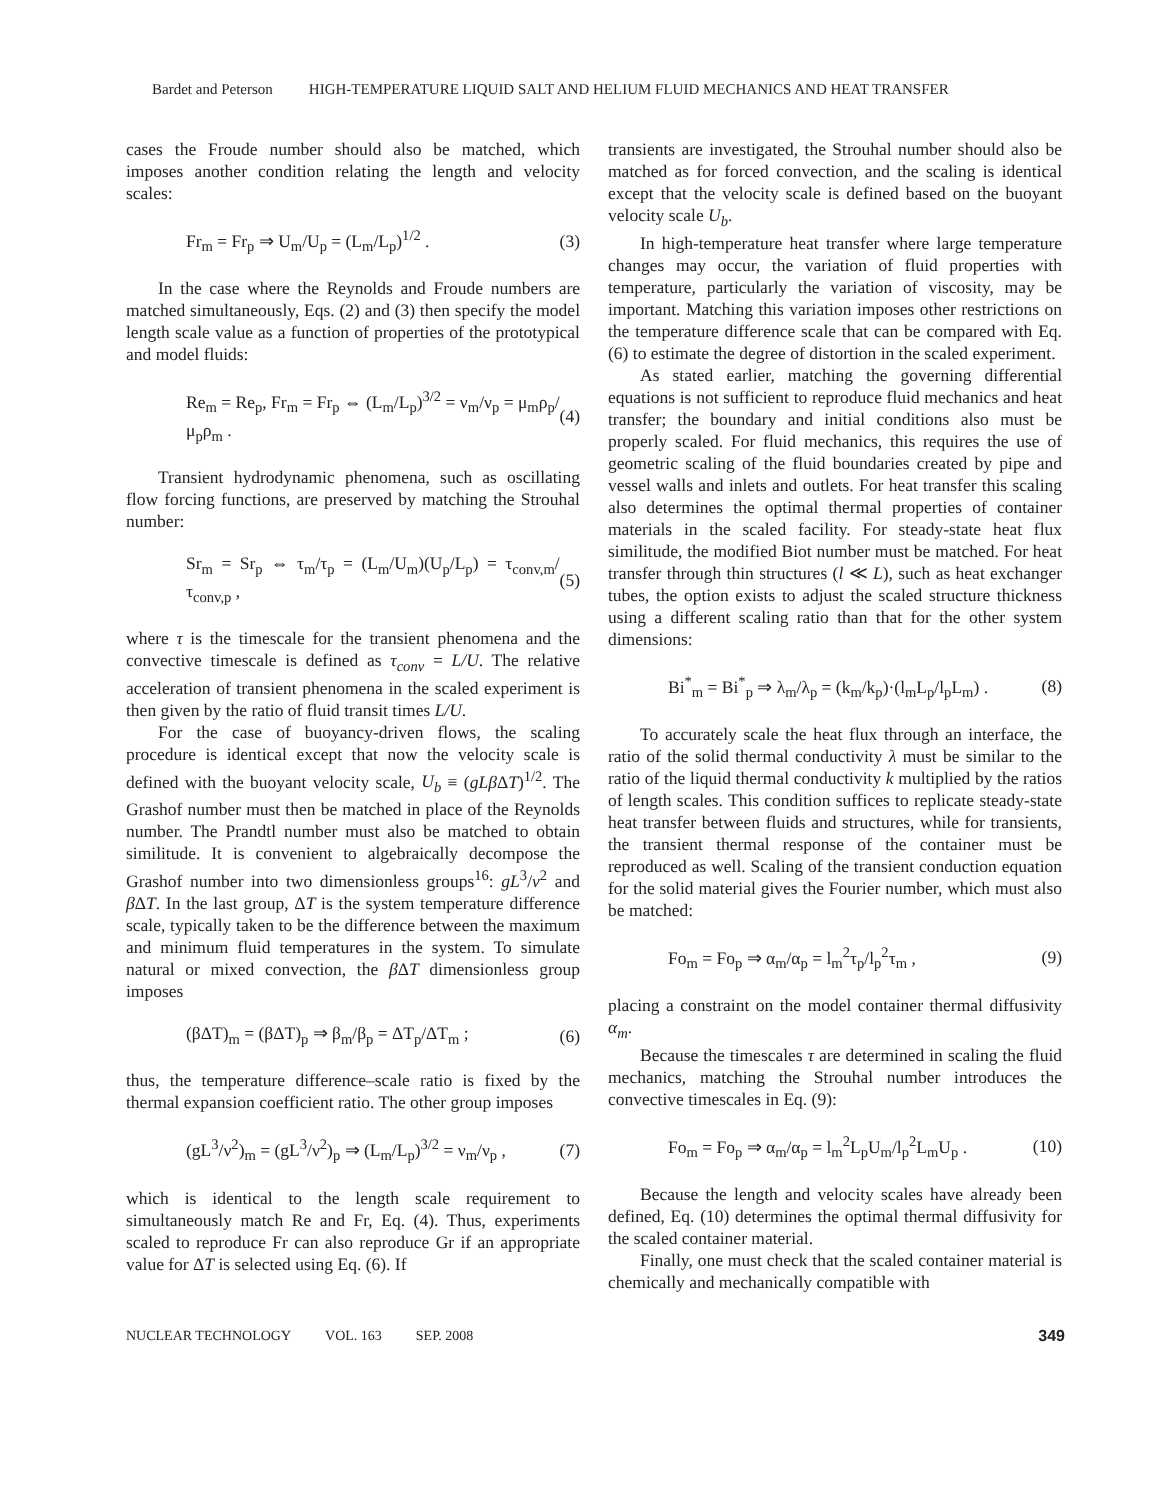Bardet and Peterson HIGH-TEMPERATURE LIQUID SALT AND HELIUM FLUID MECHANICS AND HEAT TRANSFER
cases the Froude number should also be matched, which imposes another condition relating the length and velocity scales:
Fr<sub>m</sub> = Fr<sub>p</sub> ⇒ U<sub>m</sub>/U<sub>p</sub> = (L<sub>m</sub>/L<sub>p</sub>)<sup>1/2</sup> . (3)
In the case where the Reynolds and Froude numbers are matched simultaneously, Eqs. (2) and (3) then specify the model length scale value as a function of properties of the prototypical and model fluids:
Re<sub>m</sub> = Re<sub>p</sub>, Fr<sub>m</sub> = Fr<sub>p</sub> ⇔ (L<sub>m</sub>/L<sub>p</sub>)<sup>3/2</sup> = ν<sub>m</sub>/ν<sub>p</sub> = μ<sub>m</sub>ρ<sub>p</sub>/μ<sub>p</sub>ρ<sub>m</sub> . (4)
Transient hydrodynamic phenomena, such as oscillating flow forcing functions, are preserved by matching the Strouhal number:
Sr<sub>m</sub> = Sr<sub>p</sub> ⇔ τ<sub>m</sub>/τ<sub>p</sub> = (L<sub>m</sub>/U<sub>m</sub>)(U<sub>p</sub>/L<sub>p</sub>) = τ<sub>conv,m</sub>/τ<sub>conv,p</sub> , (5)
where τ is the timescale for the transient phenomena and the convective timescale is defined as τ<sub>conv</sub> = L/U. The relative acceleration of transient phenomena in the scaled experiment is then given by the ratio of fluid transit times L/U.
For the case of buoyancy-driven flows, the scaling procedure is identical except that now the velocity scale is defined with the buoyant velocity scale, U<sub>b</sub> ≡ (gLβ ΔT)<sup>1/2</sup>. The Grashof number must then be matched in place of the Reynolds number. The Prandtl number must also be matched to obtain similitude. It is convenient to algebraically decompose the Grashof number into two dimensionless groups<sup>16</sup>: gL<sup>3</sup>/ν<sup>2</sup> and β ΔT. In the last group, ΔT is the system temperature difference scale, typically taken to be the difference between the maximum and minimum fluid temperatures in the system. To simulate natural or mixed convection, the β ΔT dimensionless group imposes
(βΔT)<sub>m</sub> = (βΔT)<sub>p</sub> ⇒ β<sub>m</sub>/β<sub>p</sub> = ΔT<sub>p</sub>/ΔT<sub>m</sub> ; (6)
thus, the temperature difference–scale ratio is fixed by the thermal expansion coefficient ratio. The other group imposes
(gL<sup>3</sup>/ν<sup>2</sup>)<sub>m</sub> = (gL<sup>3</sup>/ν<sup>2</sup>)<sub>p</sub> ⇒ (L<sub>m</sub>/L<sub>p</sub>)<sup>3/2</sup> = ν<sub>m</sub>/ν<sub>p</sub> , (7)
which is identical to the length scale requirement to simultaneously match Re and Fr, Eq. (4). Thus, experiments scaled to reproduce Fr can also reproduce Gr if an appropriate value for ΔT is selected using Eq. (6). If
transients are investigated, the Strouhal number should also be matched as for forced convection, and the scaling is identical except that the velocity scale is defined based on the buoyant velocity scale U<sub>b</sub>.
In high-temperature heat transfer where large temperature changes may occur, the variation of fluid properties with temperature, particularly the variation of viscosity, may be important. Matching this variation imposes other restrictions on the temperature difference scale that can be compared with Eq. (6) to estimate the degree of distortion in the scaled experiment.
As stated earlier, matching the governing differential equations is not sufficient to reproduce fluid mechanics and heat transfer; the boundary and initial conditions also must be properly scaled. For fluid mechanics, this requires the use of geometric scaling of the fluid boundaries created by pipe and vessel walls and inlets and outlets. For heat transfer this scaling also determines the optimal thermal properties of container materials in the scaled facility. For steady-state heat flux similitude, the modified Biot number must be matched. For heat transfer through thin structures (l ≪ L), such as heat exchanger tubes, the option exists to adjust the scaled structure thickness using a different scaling ratio than that for the other system dimensions:
Bi<sup>*</sup><sub>m</sub> = Bi<sup>*</sup><sub>p</sub> ⇒ λ<sub>m</sub>/λ<sub>p</sub> = (k<sub>m</sub>/k<sub>p</sub>)·(l<sub>m</sub>L<sub>p</sub>/l<sub>p</sub>L<sub>m</sub>) . (8)
To accurately scale the heat flux through an interface, the ratio of the solid thermal conductivity λ must be similar to the ratio of the liquid thermal conductivity k multiplied by the ratios of length scales. This condition suffices to replicate steady-state heat transfer between fluids and structures, while for transients, the transient thermal response of the container must be reproduced as well. Scaling of the transient conduction equation for the solid material gives the Fourier number, which must also be matched:
Fo<sub>m</sub> = Fo<sub>p</sub> ⇒ α<sub>m</sub>/α<sub>p</sub> = l<sub>m</sub><sup>2</sup>τ<sub>p</sub>/l<sub>p</sub><sup>2</sup>τ<sub>m</sub> , (9)
placing a constraint on the model container thermal diffusivity α<sub>m</sub>.
Because the timescales τ are determined in scaling the fluid mechanics, matching the Strouhal number introduces the convective timescales in Eq. (9):
Fo<sub>m</sub> = Fo<sub>p</sub> ⇒ α<sub>m</sub>/α<sub>p</sub> = l<sub>m</sub><sup>2</sup>L<sub>p</sub>U<sub>m</sub>/l<sub>p</sub><sup>2</sup>L<sub>m</sub>U<sub>p</sub> . (10)
Because the length and velocity scales have already been defined, Eq. (10) determines the optimal thermal diffusivity for the scaled container material.
Finally, one must check that the scaled container material is chemically and mechanically compatible with
NUCLEAR TECHNOLOGY VOL. 163 SEP. 2008 349